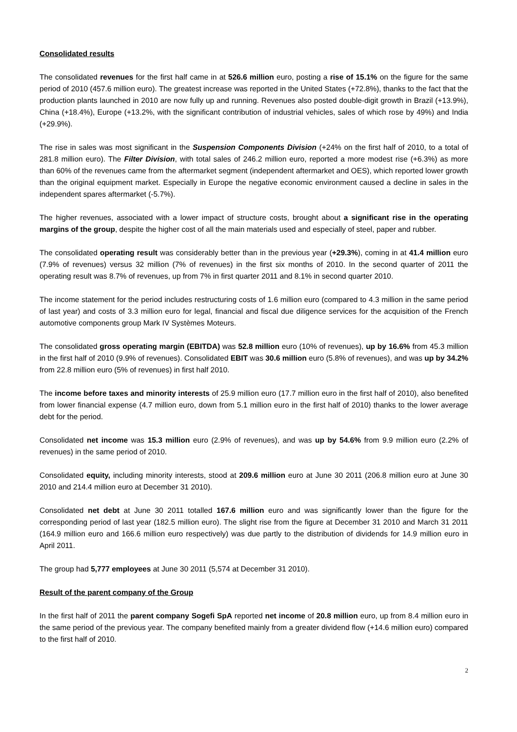Consolidated results
The consolidated revenues for the first half came in at 526.6 million euro, posting a rise of 15.1% on the figure for the same period of 2010 (457.6 million euro). The greatest increase was reported in the United States (+72.8%), thanks to the fact that the production plants launched in 2010 are now fully up and running. Revenues also posted double-digit growth in Brazil (+13.9%), China (+18.4%), Europe (+13.2%, with the significant contribution of industrial vehicles, sales of which rose by 49%) and India (+29.9%).
The rise in sales was most significant in the Suspension Components Division (+24% on the first half of 2010, to a total of 281.8 million euro). The Filter Division, with total sales of 246.2 million euro, reported a more modest rise (+6.3%) as more than 60% of the revenues came from the aftermarket segment (independent aftermarket and OES), which reported lower growth than the original equipment market. Especially in Europe the negative economic environment caused a decline in sales in the independent spares aftermarket (-5.7%).
The higher revenues, associated with a lower impact of structure costs, brought about a significant rise in the operating margins of the group, despite the higher cost of all the main materials used and especially of steel, paper and rubber.
The consolidated operating result was considerably better than in the previous year (+29.3%), coming in at 41.4 million euro (7.9% of revenues) versus 32 million (7% of revenues) in the first six months of 2010. In the second quarter of 2011 the operating result was 8.7% of revenues, up from 7% in first quarter 2011 and 8.1% in second quarter 2010.
The income statement for the period includes restructuring costs of 1.6 million euro (compared to 4.3 million in the same period of last year) and costs of 3.3 million euro for legal, financial and fiscal due diligence services for the acquisition of the French automotive components group Mark IV Systèmes Moteurs.
The consolidated gross operating margin (EBITDA) was 52.8 million euro (10% of revenues), up by 16.6% from 45.3 million in the first half of 2010 (9.9% of revenues). Consolidated EBIT was 30.6 million euro (5.8% of revenues), and was up by 34.2% from 22.8 million euro (5% of revenues) in first half 2010.
The income before taxes and minority interests of 25.9 million euro (17.7 million euro in the first half of 2010), also benefited from lower financial expense (4.7 million euro, down from 5.1 million euro in the first half of 2010) thanks to the lower average debt for the period.
Consolidated net income was 15.3 million euro (2.9% of revenues), and was up by 54.6% from 9.9 million euro (2.2% of revenues) in the same period of 2010.
Consolidated equity, including minority interests, stood at 209.6 million euro at June 30 2011 (206.8 million euro at June 30 2010 and 214.4 million euro at December 31 2010).
Consolidated net debt at June 30 2011 totalled 167.6 million euro and was significantly lower than the figure for the corresponding period of last year (182.5 million euro). The slight rise from the figure at December 31 2010 and March 31 2011 (164.9 million euro and 166.6 million euro respectively) was due partly to the distribution of dividends for 14.9 million euro in April 2011.
The group had 5,777 employees at June 30 2011 (5,574 at December 31 2010).
Result of the parent company of the Group
In the first half of 2011 the parent company Sogefi SpA reported net income of 20.8 million euro, up from 8.4 million euro in the same period of the previous year. The company benefited mainly from a greater dividend flow (+14.6 million euro) compared to the first half of 2010.
2